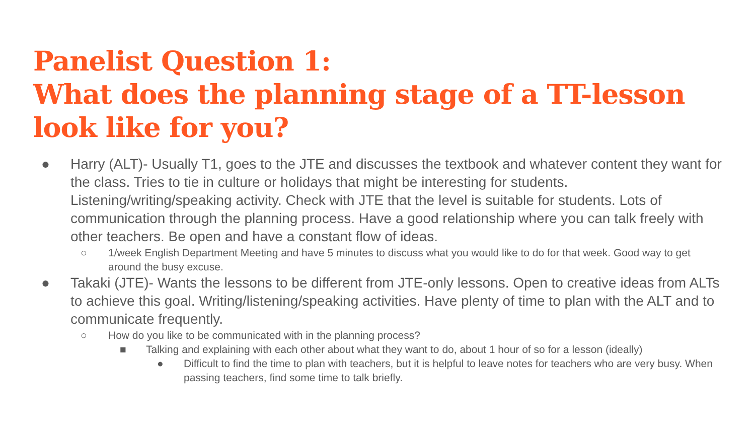Panelist Question 1:
What does the planning stage of a TT-lesson look like for you?
● Harry (ALT)- Usually T1, goes to the JTE and discusses the textbook and whatever content they want for the class. Tries to tie in culture or holidays that might be interesting for students. Listening/writing/speaking activity. Check with JTE that the level is suitable for students. Lots of communication through the planning process. Have a good relationship where you can talk freely with other teachers. Be open and have a constant flow of ideas.
○ 1/week English Department Meeting and have 5 minutes to discuss what you would like to do for that week. Good way to get around the busy excuse.
● Takaki (JTE)- Wants the lessons to be different from JTE-only lessons. Open to creative ideas from ALTs to achieve this goal. Writing/listening/speaking activities. Have plenty of time to plan with the ALT and to communicate frequently.
○ How do you like to be communicated with in the planning process?
■ Talking and explaining with each other about what they want to do, about 1 hour of so for a lesson (ideally)
● Difficult to find the time to plan with teachers, but it is helpful to leave notes for teachers who are very busy. When passing teachers, find some time to talk briefly.